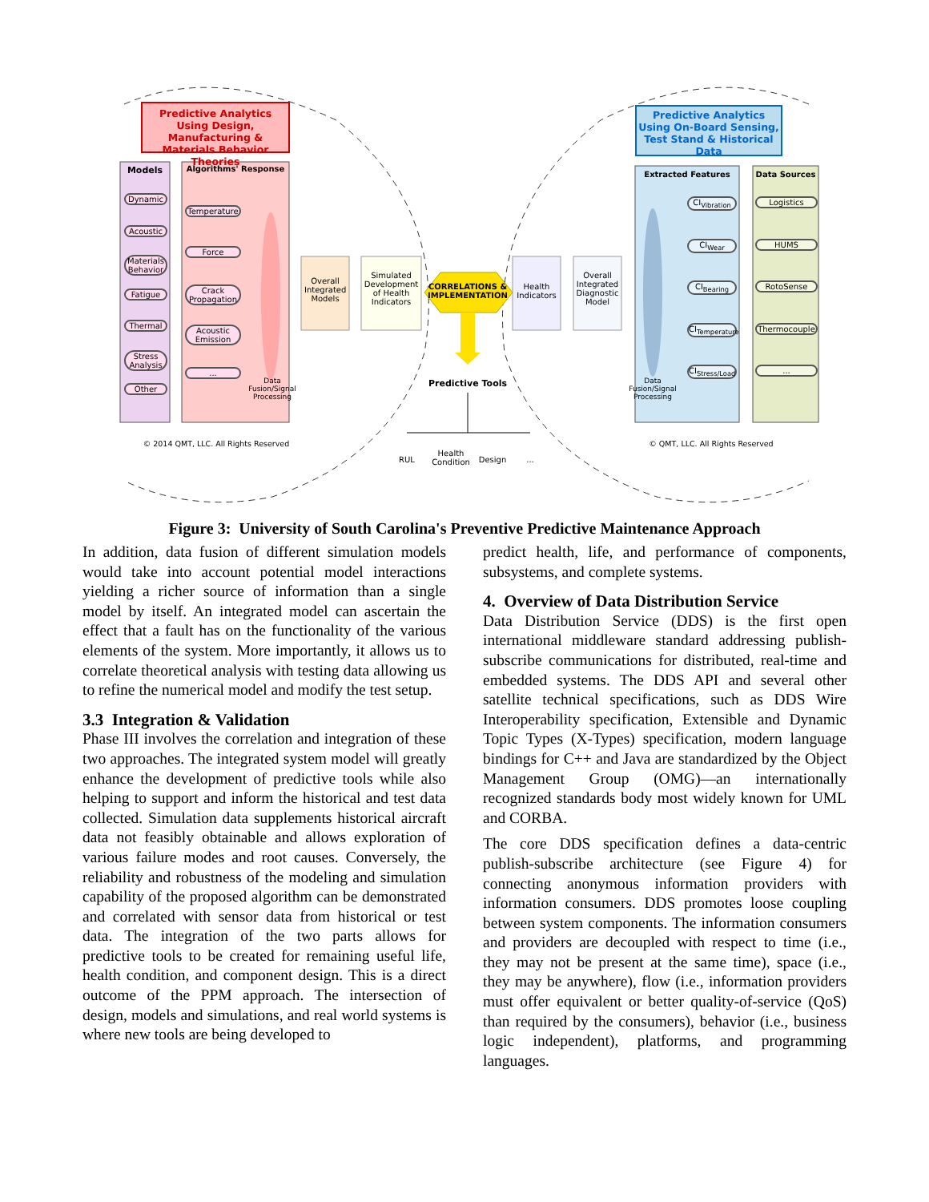Predictive Analytics Using Design, Manufacturing & Materials Behavior Theories
Predictive Analytics Using On-Board Sensing, Test Stand & Historical Data
Models Algorithms' Response
Extracted Features Data Sources
Dynamic
Acoustic
Materials Behavior
Fatigue
Thermal
Stress Analysis
Other
Temperature
Force
Crack Propagation
Acoustic Emission
...
Overall Integrated Models
Simulated Development of Health Indicators
CORRELATIONS & IMPLEMENTATION
Health Indicators
Overall Integrated Diagnostic Model
CI<sub>Vibration</sub>
CI<sub>Wear</sub>
CI<sub>Bearing</sub>
CI<sub>Temperature</sub>
CI<sub>Stress/Load</sub>
Logistics
HUMS
RotoSense
Thermocouple
...
Data Fusion/Signal Processing
Data Fusion/Signal Processing
Predictive Tools
RUL
Health Condition
Design ...
© 2014 QMT, LLC. All Rights Reserved
© QMT, LLC. All Rights Reserved
Figure 3: University of South Carolina's Preventive Predictive Maintenance Approach
In addition, data fusion of different simulation models would take into account potential model interactions yielding a richer source of information than a single model by itself. An integrated model can ascertain the effect that a fault has on the functionality of the various elements of the system. More importantly, it allows us to correlate theoretical analysis with testing data allowing us to refine the numerical model and modify the test setup.
3.3 Integration & Validation
Phase III involves the correlation and integration of these two approaches. The integrated system model will greatly enhance the development of predictive tools while also helping to support and inform the historical and test data collected. Simulation data supplements historical aircraft data not feasibly obtainable and allows exploration of various failure modes and root causes. Conversely, the reliability and robustness of the modeling and simulation capability of the proposed algorithm can be demonstrated and correlated with sensor data from historical or test data. The integration of the two parts allows for predictive tools to be created for remaining useful life, health condition, and component design. This is a direct outcome of the PPM approach. The intersection of design, models and simulations, and real world systems is where new tools are being developed to
predict health, life, and performance of components, subsystems, and complete systems.
4. Overview of Data Distribution Service
Data Distribution Service (DDS) is the first open international middleware standard addressing publish-subscribe communications for distributed, real-time and embedded systems. The DDS API and several other satellite technical specifications, such as DDS Wire Interoperability specification, Extensible and Dynamic Topic Types (X-Types) specification, modern language bindings for C++ and Java are standardized by the Object Management Group (OMG)—an internationally recognized standards body most widely known for UML and CORBA.
The core DDS specification defines a data-centric publish-subscribe architecture (see Figure 4) for connecting anonymous information providers with information consumers. DDS promotes loose coupling between system components. The information consumers and providers are decoupled with respect to time (i.e., they may not be present at the same time), space (i.e., they may be anywhere), flow (i.e., information providers must offer equivalent or better quality-of-service (QoS) than required by the consumers), behavior (i.e., business logic independent), platforms, and programming languages.